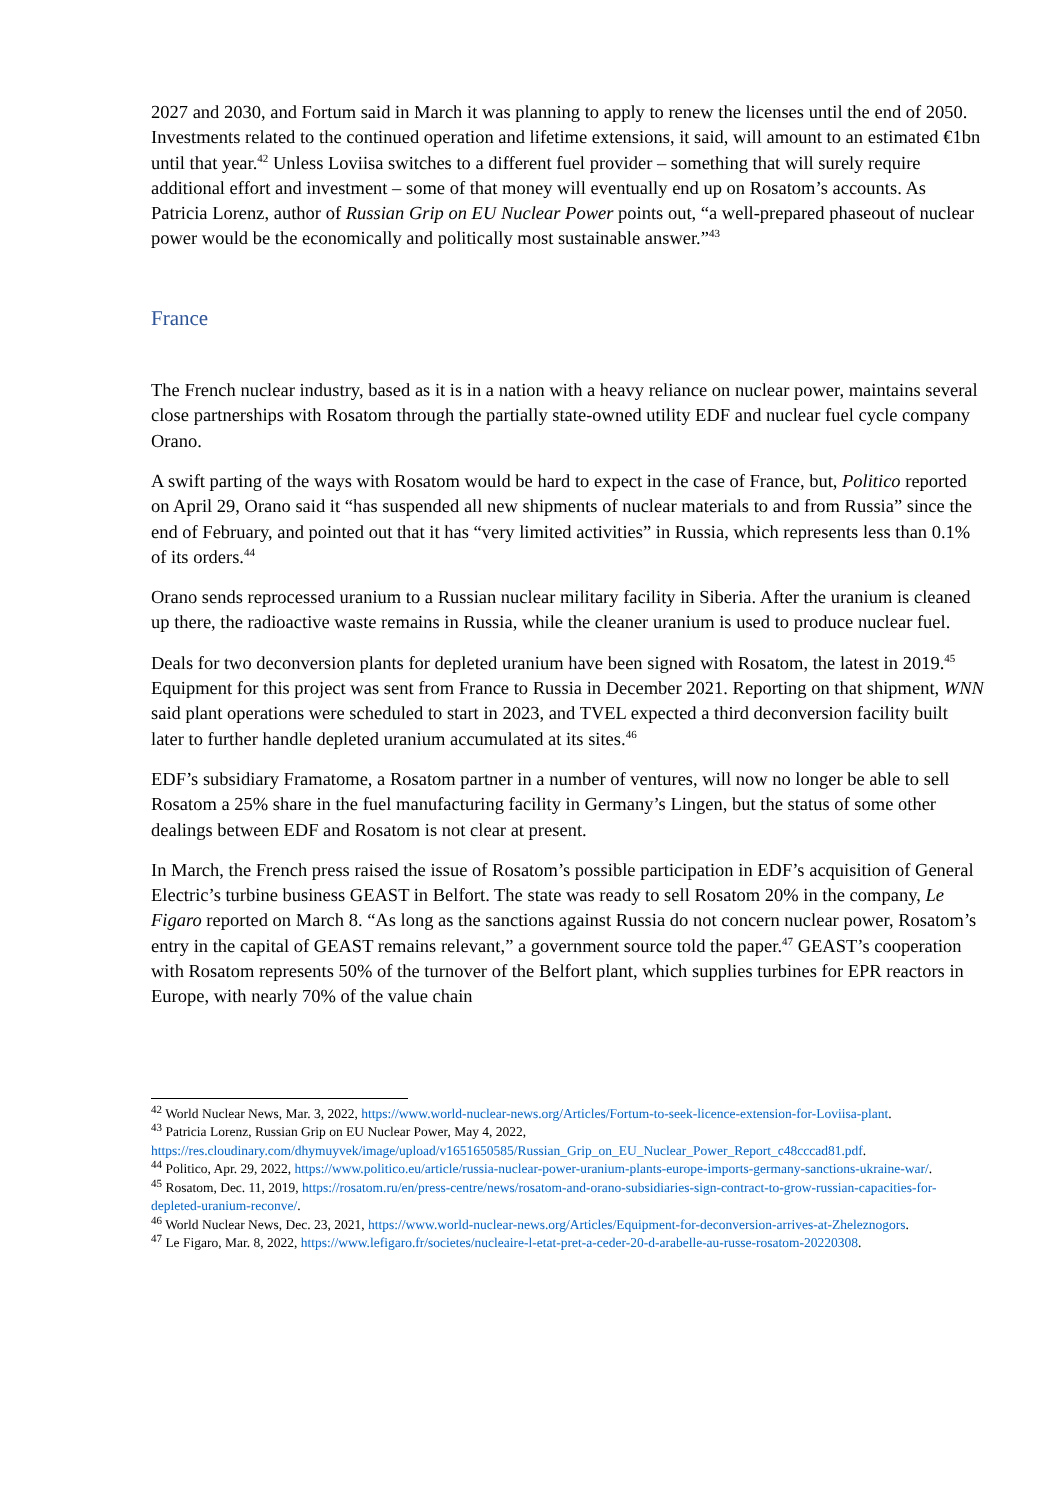2027 and 2030, and Fortum said in March it was planning to apply to renew the licenses until the end of 2050. Investments related to the continued operation and lifetime extensions, it said, will amount to an estimated €1bn until that year.<sup>42</sup> Unless Loviisa switches to a different fuel provider – something that will surely require additional effort and investment – some of that money will eventually end up on Rosatom’s accounts. As Patricia Lorenz, author of Russian Grip on EU Nuclear Power points out, “a well-prepared phaseout of nuclear power would be the economically and politically most sustainable answer.”<sup>43</sup>
France
The French nuclear industry, based as it is in a nation with a heavy reliance on nuclear power, maintains several close partnerships with Rosatom through the partially state-owned utility EDF and nuclear fuel cycle company Orano.
A swift parting of the ways with Rosatom would be hard to expect in the case of France, but, Politico reported on April 29, Orano said it “has suspended all new shipments of nuclear materials to and from Russia” since the end of February, and pointed out that it has “very limited activities” in Russia, which represents less than 0.1% of its orders.<sup>44</sup>
Orano sends reprocessed uranium to a Russian nuclear military facility in Siberia. After the uranium is cleaned up there, the radioactive waste remains in Russia, while the cleaner uranium is used to produce nuclear fuel.
Deals for two deconversion plants for depleted uranium have been signed with Rosatom, the latest in 2019.<sup>45</sup> Equipment for this project was sent from France to Russia in December 2021. Reporting on that shipment, WNN said plant operations were scheduled to start in 2023, and TVEL expected a third deconversion facility built later to further handle depleted uranium accumulated at its sites.<sup>46</sup>
EDF’s subsidiary Framatome, a Rosatom partner in a number of ventures, will now no longer be able to sell Rosatom a 25% share in the fuel manufacturing facility in Germany’s Lingen, but the status of some other dealings between EDF and Rosatom is not clear at present.
In March, the French press raised the issue of Rosatom’s possible participation in EDF’s acquisition of General Electric’s turbine business GEAST in Belfort. The state was ready to sell Rosatom 20% in the company, Le Figaro reported on March 8. “As long as the sanctions against Russia do not concern nuclear power, Rosatom’s entry in the capital of GEAST remains relevant,” a government source told the paper.<sup>47</sup> GEAST’s cooperation with Rosatom represents 50% of the turnover of the Belfort plant, which supplies turbines for EPR reactors in Europe, with nearly 70% of the value chain
<sup>42</sup> World Nuclear News, Mar. 3, 2022, https://www.world-nuclear-news.org/Articles/Fortum-to-seek-licence-extension-for-Loviisa-plant.
<sup>43</sup> Patricia Lorenz, Russian Grip on EU Nuclear Power, May 4, 2022, https://res.cloudinary.com/dhymuyvek/image/upload/v1651650585/Russian_Grip_on_EU_Nuclear_Power_Report_c48cccad81.pdf.
<sup>44</sup> Politico, Apr. 29, 2022, https://www.politico.eu/article/russia-nuclear-power-uranium-plants-europe-imports-germany-sanctions-ukraine-war/.
<sup>45</sup> Rosatom, Dec. 11, 2019, https://rosatom.ru/en/press-centre/news/rosatom-and-orano-subsidiaries-sign-contract-to-grow-russian-capacities-for-depleted-uranium-reconve/.
<sup>46</sup> World Nuclear News, Dec. 23, 2021, https://www.world-nuclear-news.org/Articles/Equipment-for-deconversion-arrives-at-Zheleznogors.
<sup>47</sup> Le Figaro, Mar. 8, 2022, https://www.lefigaro.fr/societes/nucleaire-l-etat-pret-a-ceder-20-d-arabelle-au-russe-rosatom-20220308.